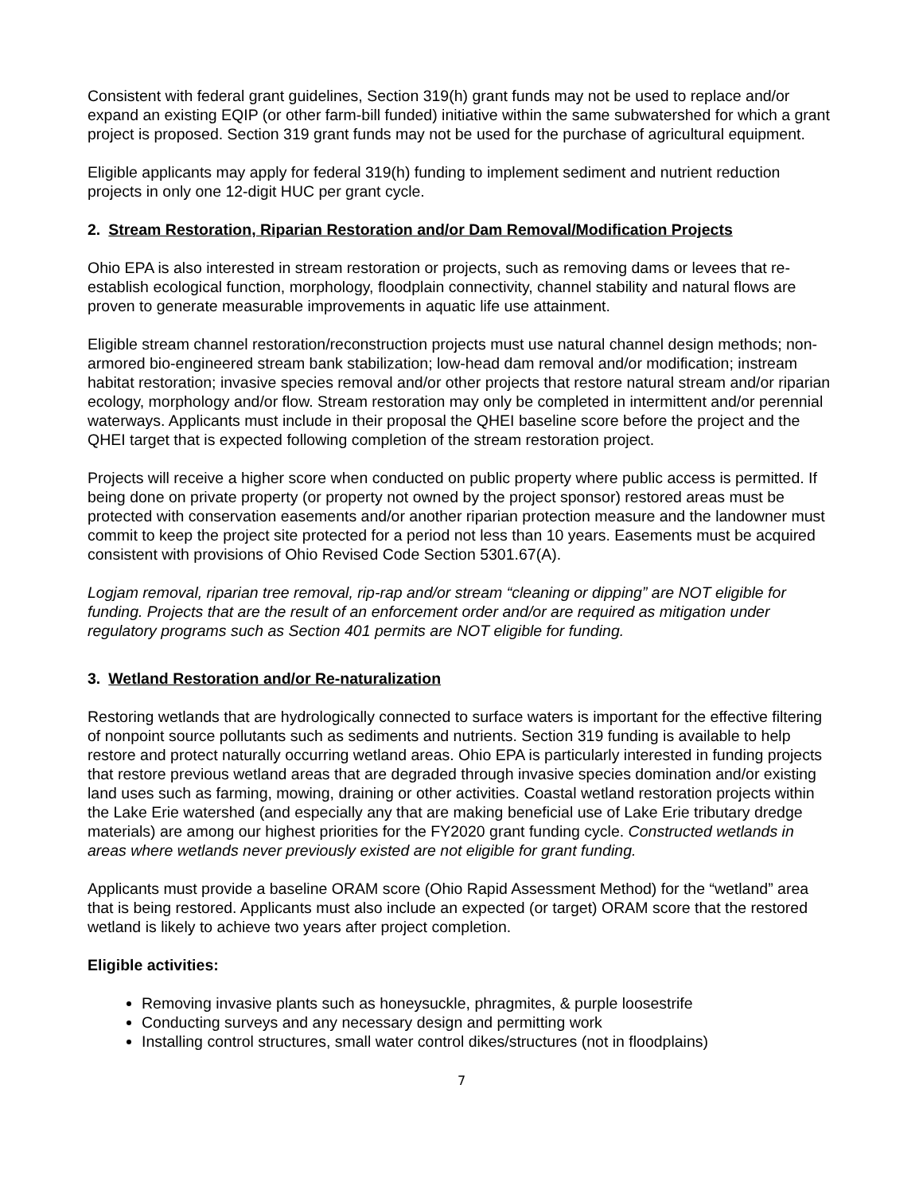Consistent with federal grant guidelines, Section 319(h) grant funds may not be used to replace and/or expand an existing EQIP (or other farm-bill funded) initiative within the same subwatershed for which a grant project is proposed. Section 319 grant funds may not be used for the purchase of agricultural equipment.
Eligible applicants may apply for federal 319(h) funding to implement sediment and nutrient reduction projects in only one 12-digit HUC per grant cycle.
2. Stream Restoration, Riparian Restoration and/or Dam Removal/Modification Projects
Ohio EPA is also interested in stream restoration or projects, such as removing dams or levees that re-establish ecological function, morphology, floodplain connectivity, channel stability and natural flows are proven to generate measurable improvements in aquatic life use attainment.
Eligible stream channel restoration/reconstruction projects must use natural channel design methods; non-armored bio-engineered stream bank stabilization; low-head dam removal and/or modification; instream habitat restoration; invasive species removal and/or other projects that restore natural stream and/or riparian ecology, morphology and/or flow. Stream restoration may only be completed in intermittent and/or perennial waterways. Applicants must include in their proposal the QHEI baseline score before the project and the QHEI target that is expected following completion of the stream restoration project.
Projects will receive a higher score when conducted on public property where public access is permitted. If being done on private property (or property not owned by the project sponsor) restored areas must be protected with conservation easements and/or another riparian protection measure and the landowner must commit to keep the project site protected for a period not less than 10 years. Easements must be acquired consistent with provisions of Ohio Revised Code Section 5301.67(A).
Logjam removal, riparian tree removal, rip-rap and/or stream “cleaning or dipping” are NOT eligible for funding. Projects that are the result of an enforcement order and/or are required as mitigation under regulatory programs such as Section 401 permits are NOT eligible for funding.
3. Wetland Restoration and/or Re-naturalization
Restoring wetlands that are hydrologically connected to surface waters is important for the effective filtering of nonpoint source pollutants such as sediments and nutrients. Section 319 funding is available to help restore and protect naturally occurring wetland areas. Ohio EPA is particularly interested in funding projects that restore previous wetland areas that are degraded through invasive species domination and/or existing land uses such as farming, mowing, draining or other activities. Coastal wetland restoration projects within the Lake Erie watershed (and especially any that are making beneficial use of Lake Erie tributary dredge materials) are among our highest priorities for the FY2020 grant funding cycle. Constructed wetlands in areas where wetlands never previously existed are not eligible for grant funding.
Applicants must provide a baseline ORAM score (Ohio Rapid Assessment Method) for the “wetland” area that is being restored. Applicants must also include an expected (or target) ORAM score that the restored wetland is likely to achieve two years after project completion.
Eligible activities:
Removing invasive plants such as honeysuckle, phragmites, & purple loosestrife
Conducting surveys and any necessary design and permitting work
Installing control structures, small water control dikes/structures (not in floodplains)
7